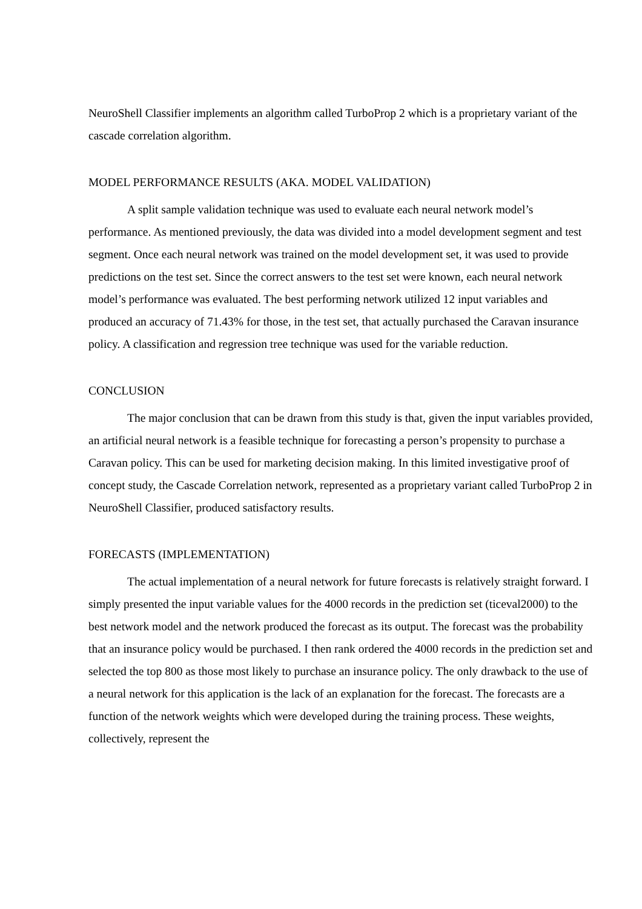NeuroShell Classifier implements an algorithm called TurboProp 2 which is a proprietary variant of the cascade correlation algorithm.
MODEL PERFORMANCE RESULTS (AKA. MODEL VALIDATION)
A split sample validation technique was used to evaluate each neural network model’s performance. As mentioned previously, the data was divided into a model development segment and test segment. Once each neural network was trained on the model development set, it was used to provide predictions on the test set. Since the correct answers to the test set were known, each neural network model’s performance was evaluated. The best performing network utilized 12 input variables and produced an accuracy of 71.43% for those, in the test set, that actually purchased the Caravan insurance policy. A classification and regression tree technique was used for the variable reduction.
CONCLUSION
The major conclusion that can be drawn from this study is that, given the input variables provided, an artificial neural network is a feasible technique for forecasting a person’s propensity to purchase a Caravan policy. This can be used for marketing decision making. In this limited investigative proof of concept study, the Cascade Correlation network, represented as a proprietary variant called TurboProp 2 in NeuroShell Classifier, produced satisfactory results.
FORECASTS (IMPLEMENTATION)
The actual implementation of a neural network for future forecasts is relatively straight forward. I simply presented the input variable values for the 4000 records in the prediction set (ticeval2000) to the best network model and the network produced the forecast as its output. The forecast was the probability that an insurance policy would be purchased. I then rank ordered the 4000 records in the prediction set and selected the top 800 as those most likely to purchase an insurance policy. The only drawback to the use of a neural network for this application is the lack of an explanation for the forecast. The forecasts are a function of the network weights which were developed during the training process. These weights, collectively, represent the